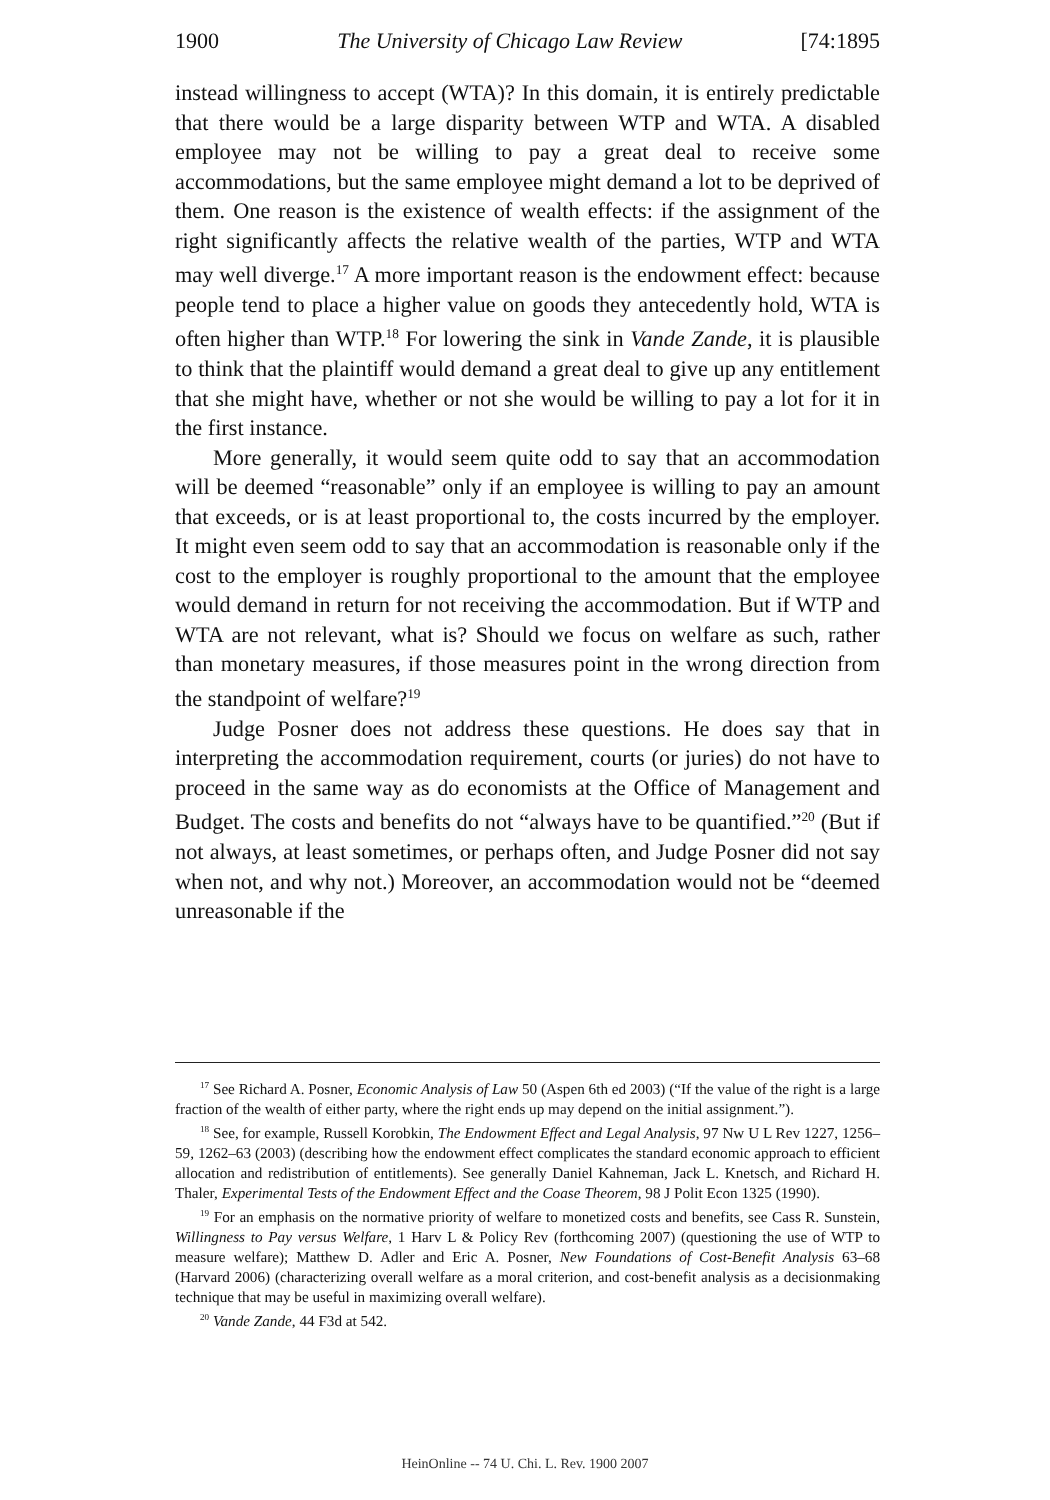1900 The University of Chicago Law Review [74:1895
instead willingness to accept (WTA)? In this domain, it is entirely predictable that there would be a large disparity between WTP and WTA. A disabled employee may not be willing to pay a great deal to receive some accommodations, but the same employee might demand a lot to be deprived of them. One reason is the existence of wealth effects: if the assignment of the right significantly affects the relative wealth of the parties, WTP and WTA may well diverge.<sup>17</sup> A more important reason is the endowment effect: because people tend to place a higher value on goods they antecedently hold, WTA is often higher than WTP.<sup>18</sup> For lowering the sink in Vande Zande, it is plausible to think that the plaintiff would demand a great deal to give up any entitlement that she might have, whether or not she would be willing to pay a lot for it in the first instance.
More generally, it would seem quite odd to say that an accommodation will be deemed “reasonable” only if an employee is willing to pay an amount that exceeds, or is at least proportional to, the costs incurred by the employer. It might even seem odd to say that an accommodation is reasonable only if the cost to the employer is roughly proportional to the amount that the employee would demand in return for not receiving the accommodation. But if WTP and WTA are not relevant, what is? Should we focus on welfare as such, rather than monetary measures, if those measures point in the wrong direction from the standpoint of welfare?<sup>19</sup>
Judge Posner does not address these questions. He does say that in interpreting the accommodation requirement, courts (or juries) do not have to proceed in the same way as do economists at the Office of Management and Budget. The costs and benefits do not “always have to be quantified.”<sup>20</sup> (But if not always, at least sometimes, or perhaps often, and Judge Posner did not say when not, and why not.) Moreover, an accommodation would not be “deemed unreasonable if the
<sup>17</sup> See Richard A. Posner, Economic Analysis of Law 50 (Aspen 6th ed 2003) (“If the value of the right is a large fraction of the wealth of either party, where the right ends up may depend on the initial assignment.”).
<sup>18</sup> See, for example, Russell Korobkin, The Endowment Effect and Legal Analysis, 97 Nw U L Rev 1227, 1256–59, 1262–63 (2003) (describing how the endowment effect complicates the standard economic approach to efficient allocation and redistribution of entitlements). See generally Daniel Kahneman, Jack L. Knetsch, and Richard H. Thaler, Experimental Tests of the Endowment Effect and the Coase Theorem, 98 J Polit Econ 1325 (1990).
<sup>19</sup> For an emphasis on the normative priority of welfare to monetized costs and benefits, see Cass R. Sunstein, Willingness to Pay versus Welfare, 1 Harv L & Policy Rev (forthcoming 2007) (questioning the use of WTP to measure welfare); Matthew D. Adler and Eric A. Posner, New Foundations of Cost-Benefit Analysis 63–68 (Harvard 2006) (characterizing overall welfare as a moral criterion, and cost-benefit analysis as a decisionmaking technique that may be useful in maximizing overall welfare).
<sup>20</sup> Vande Zande, 44 F3d at 542.
HeinOnline -- 74 U. Chi. L. Rev. 1900 2007